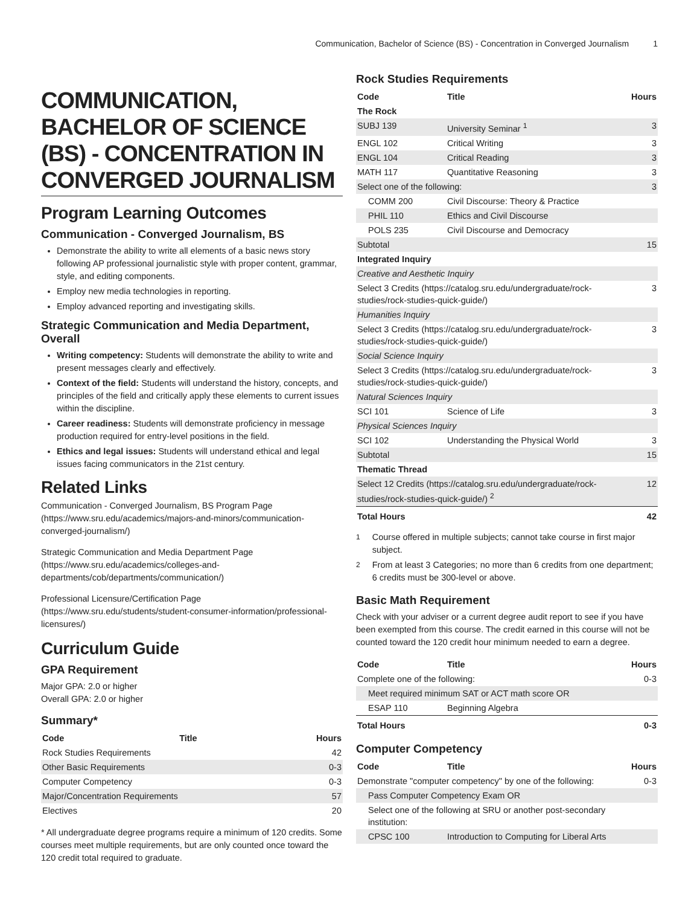Communication, Bachelor of Science (BS) - Concentration in Converged Journalism 1
COMMUNICATION, BACHELOR OF SCIENCE (BS) - CONCENTRATION IN CONVERGED JOURNALISM
Program Learning Outcomes
Communication - Converged Journalism, BS
Demonstrate the ability to write all elements of a basic news story following AP professional journalistic style with proper content, grammar, style, and editing components.
Employ new media technologies in reporting.
Employ advanced reporting and investigating skills.
Strategic Communication and Media Department, Overall
Writing competency: Students will demonstrate the ability to write and present messages clearly and effectively.
Context of the field: Students will understand the history, concepts, and principles of the field and critically apply these elements to current issues within the discipline.
Career readiness: Students will demonstrate proficiency in message production required for entry-level positions in the field.
Ethics and legal issues: Students will understand ethical and legal issues facing communicators in the 21st century.
Related Links
Communication - Converged Journalism, BS Program Page (https://www.sru.edu/academics/majors-and-minors/communication-converged-journalism/)
Strategic Communication and Media Department Page (https://www.sru.edu/academics/colleges-and-departments/cob/departments/communication/)
Professional Licensure/Certification Page (https://www.sru.edu/students/student-consumer-information/professional-licensures/)
Curriculum Guide
GPA Requirement
Major GPA: 2.0 or higher
Overall GPA: 2.0 or higher
Summary*
| Code | Title | Hours |
| --- | --- | --- |
| Rock Studies Requirements | | 42 |
| Other Basic Requirements | | 0-3 |
| Computer Competency | | 0-3 |
| Major/Concentration Requirements | | 57 |
| Electives | | 20 |
* All undergraduate degree programs require a minimum of 120 credits. Some courses meet multiple requirements, but are only counted once toward the 120 credit total required to graduate.
Rock Studies Requirements
| Code | Title | Hours |
| --- | --- | --- |
| The Rock | | |
| SUBJ 139 | University Seminar <sup>1</sup> | 3 |
| ENGL 102 | Critical Writing | 3 |
| ENGL 104 | Critical Reading | 3 |
| MATH 117 | Quantitative Reasoning | 3 |
| Select one of the following: | | 3 |
| COMM 200 | Civil Discourse: Theory & Practice | |
| PHIL 110 | Ethics and Civil Discourse | |
| POLS 235 | Civil Discourse and Democracy | |
| Subtotal | | 15 |
| Integrated Inquiry | | |
| Creative and Aesthetic Inquiry | | |
| Select 3 Credits (https://catalog.sru.edu/undergraduate/rock-studies/rock-studies-quick-guide/) | | 3 |
| Humanities Inquiry | | |
| Select 3 Credits (https://catalog.sru.edu/undergraduate/rock-studies/rock-studies-quick-guide/) | | 3 |
| Social Science Inquiry | | |
| Select 3 Credits (https://catalog.sru.edu/undergraduate/rock-studies/rock-studies-quick-guide/) | | 3 |
| Natural Sciences Inquiry | | |
| SCI 101 | Science of Life | 3 |
| Physical Sciences Inquiry | | |
| SCI 102 | Understanding the Physical World | 3 |
| Subtotal | | 15 |
| Thematic Thread | | |
| Select 12 Credits (https://catalog.sru.edu/undergraduate/rock-studies/rock-studies-quick-guide/) <sup>2</sup> | | 12 |
| Total Hours | | 42 |
<sup>1</sup> Course offered in multiple subjects; cannot take course in first major subject.
<sup>2</sup> From at least 3 Categories; no more than 6 credits from one department; 6 credits must be 300-level or above.
Basic Math Requirement
Check with your adviser or a current degree audit report to see if you have been exempted from this course. The credit earned in this course will not be counted toward the 120 credit hour minimum needed to earn a degree.
| Code | Title | Hours |
| --- | --- | --- |
| Complete one of the following: | | 0-3 |
| Meet required minimum SAT or ACT math score OR | | |
| ESAP 110 | Beginning Algebra | |
| Total Hours | | 0-3 |
Computer Competency
| Code | Title | Hours |
| --- | --- | --- |
| Demonstrate "computer competency" by one of the following: | | 0-3 |
| Pass Computer Competency Exam OR | | |
| Select one of the following at SRU or another post-secondary institution: | | |
| CPSC 100 | Introduction to Computing for Liberal Arts | |